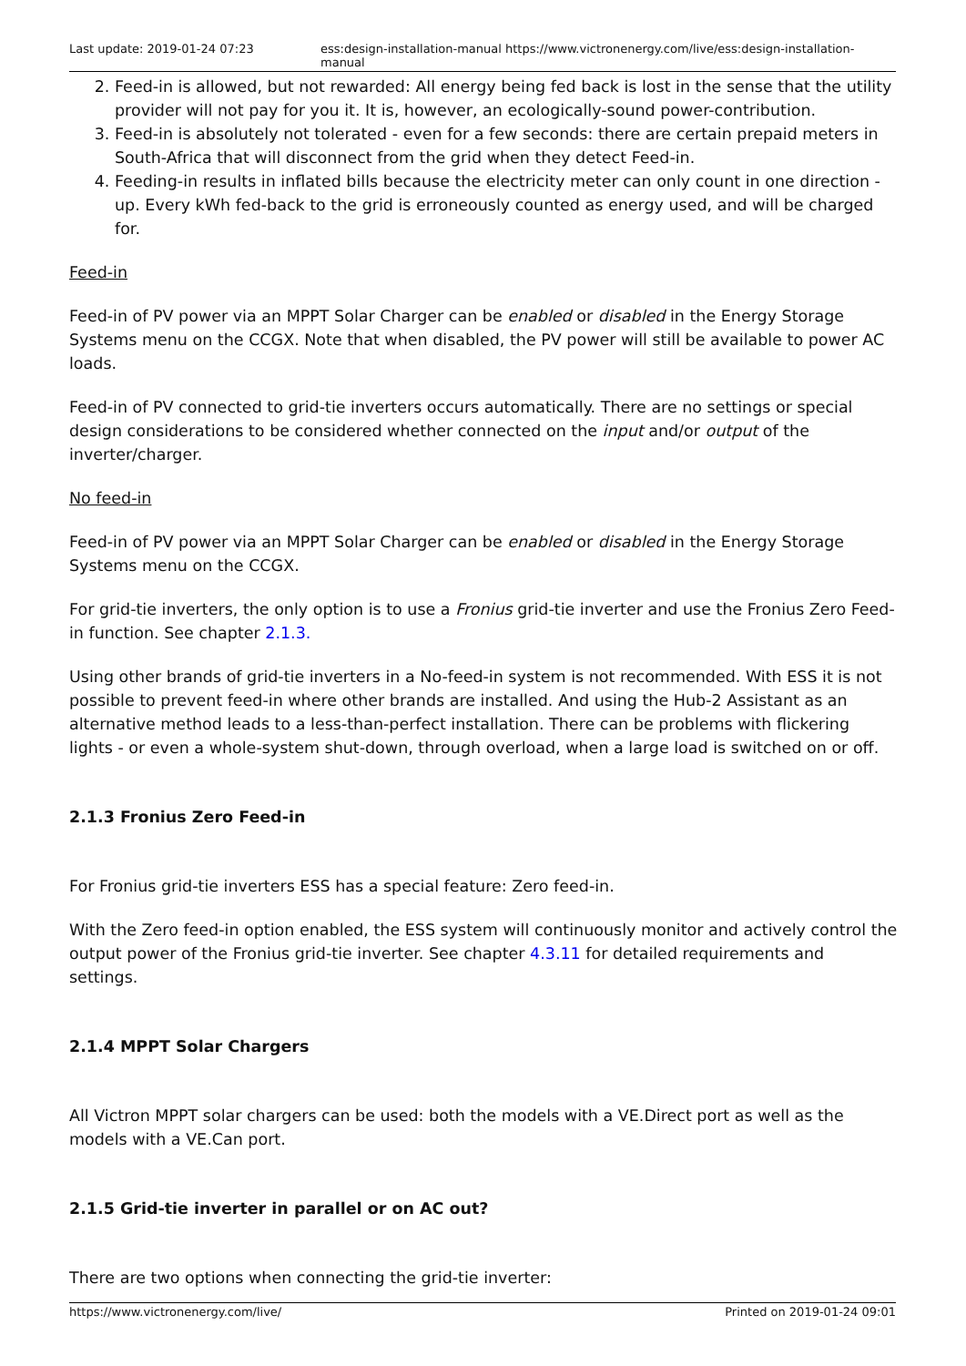Last update: 2019-01-24 07:23 ess:design-installation-manual https://www.victronenergy.com/live/ess:design-installation-manual
2. Feed-in is allowed, but not rewarded: All energy being fed back is lost in the sense that the utility provider will not pay for you it. It is, however, an ecologically-sound power-contribution.
3. Feed-in is absolutely not tolerated - even for a few seconds: there are certain prepaid meters in South-Africa that will disconnect from the grid when they detect Feed-in.
4. Feeding-in results in inflated bills because the electricity meter can only count in one direction - up. Every kWh fed-back to the grid is erroneously counted as energy used, and will be charged for.
Feed-in
Feed-in of PV power via an MPPT Solar Charger can be enabled or disabled in the Energy Storage Systems menu on the CCGX. Note that when disabled, the PV power will still be available to power AC loads.
Feed-in of PV connected to grid-tie inverters occurs automatically. There are no settings or special design considerations to be considered whether connected on the input and/or output of the inverter/charger.
No feed-in
Feed-in of PV power via an MPPT Solar Charger can be enabled or disabled in the Energy Storage Systems menu on the CCGX.
For grid-tie inverters, the only option is to use a Fronius grid-tie inverter and use the Fronius Zero Feed-in function. See chapter 2.1.3.
Using other brands of grid-tie inverters in a No-feed-in system is not recommended. With ESS it is not possible to prevent feed-in where other brands are installed. And using the Hub-2 Assistant as an alternative method leads to a less-than-perfect installation. There can be problems with flickering lights - or even a whole-system shut-down, through overload, when a large load is switched on or off.
2.1.3 Fronius Zero Feed-in
For Fronius grid-tie inverters ESS has a special feature: Zero feed-in.
With the Zero feed-in option enabled, the ESS system will continuously monitor and actively control the output power of the Fronius grid-tie inverter. See chapter 4.3.11 for detailed requirements and settings.
2.1.4 MPPT Solar Chargers
All Victron MPPT solar chargers can be used: both the models with a VE.Direct port as well as the models with a VE.Can port.
2.1.5 Grid-tie inverter in parallel or on AC out?
There are two options when connecting the grid-tie inverter:
https://www.victronenergy.com/live/ Printed on 2019-01-24 09:01